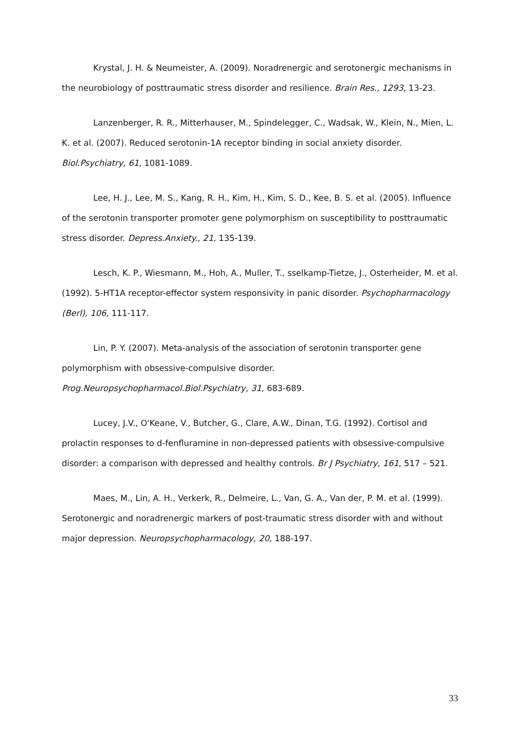Krystal, J. H. & Neumeister, A. (2009). Noradrenergic and serotonergic mechanisms in the neurobiology of posttraumatic stress disorder and resilience. Brain Res., 1293, 13-23.
Lanzenberger, R. R., Mitterhauser, M., Spindelegger, C., Wadsak, W., Klein, N., Mien, L. K. et al. (2007). Reduced serotonin-1A receptor binding in social anxiety disorder. Biol.Psychiatry, 61, 1081-1089.
Lee, H. J., Lee, M. S., Kang, R. H., Kim, H., Kim, S. D., Kee, B. S. et al. (2005). Influence of the serotonin transporter promoter gene polymorphism on susceptibility to posttraumatic stress disorder. Depress.Anxiety., 21, 135-139.
Lesch, K. P., Wiesmann, M., Hoh, A., Muller, T., sselkamp-Tietze, J., Osterheider, M. et al. (1992). 5-HT1A receptor-effector system responsivity in panic disorder. Psychopharmacology (Berl), 106, 111-117.
Lin, P. Y. (2007). Meta-analysis of the association of serotonin transporter gene polymorphism with obsessive-compulsive disorder. Prog.Neuropsychopharmacol.Biol.Psychiatry, 31, 683-689.
Lucey, J.V., O'Keane, V., Butcher, G., Clare, A.W., Dinan, T.G. (1992). Cortisol and prolactin responses to d-fenfluramine in non-depressed patients with obsessive-compulsive disorder: a comparison with depressed and healthy controls. Br J Psychiatry, 161, 517 – 521.
Maes, M., Lin, A. H., Verkerk, R., Delmeire, L., Van, G. A., Van der, P. M. et al. (1999). Serotonergic and noradrenergic markers of post-traumatic stress disorder with and without major depression. Neuropsychopharmacology, 20, 188-197.
33